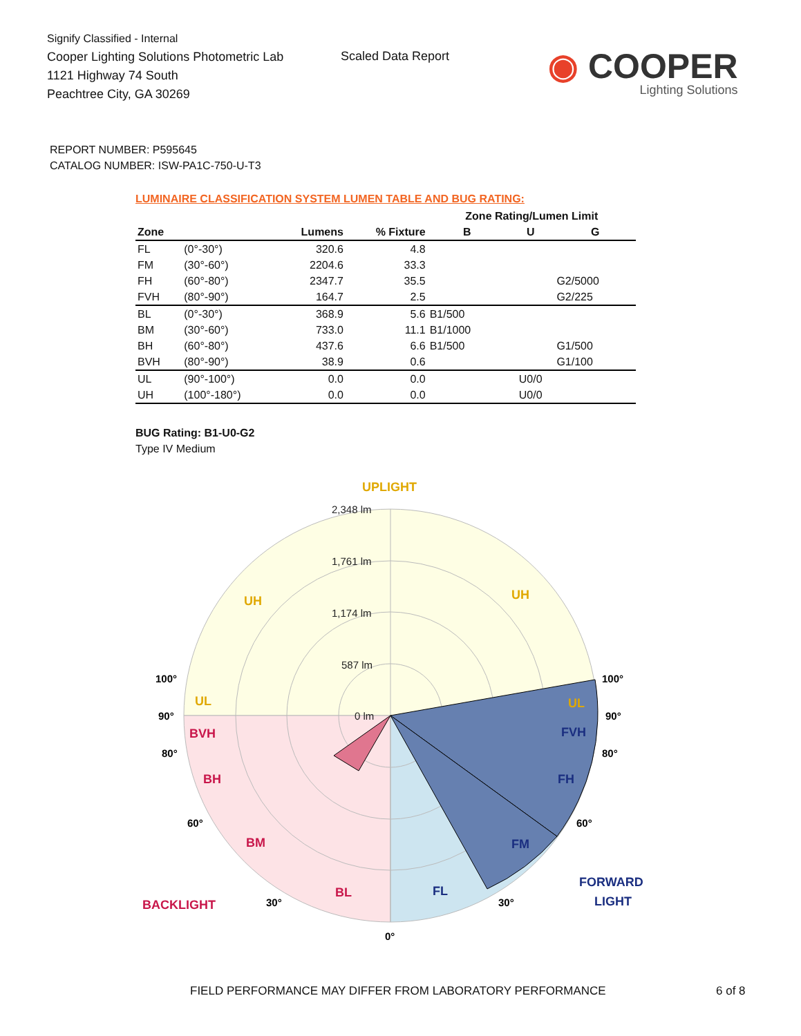Signify Classified - Internal
Cooper Lighting Solutions Photometric Lab
1121 Highway 74 South
Peachtree City, GA 30269
Scaled Data Report
◉ COOPER
Lighting Solutions
REPORT NUMBER: P595645
CATALOG NUMBER: ISW-PA1C-750-U-T3
LUMINAIRE CLASSIFICATION SYSTEM LUMEN TABLE AND BUG RATING:
| | | | | Zone Rating/Lumen Limit | | |
| --- | --- | --- | --- | --- | --- | --- |
| Zone | | Lumens | % Fixture | B | U | G |
| FL | (0°-30°) | 320.6 | 4.8 | | | |
| FM | (30°-60°) | 2204.6 | 33.3 | | | |
| FH | (60°-80°) | 2347.7 | 35.5 | | | G2/5000 |
| FVH | (80°-90°) | 164.7 | 2.5 | | | G2/225 |
| BL | (0°-30°) | 368.9 | 5.6 | B1/500 | | |
| BM | (30°-60°) | 733.0 | 11.1 | B1/1000 | | |
| BH | (60°-80°) | 437.6 | 6.6 | B1/500 | | G1/500 |
| BVH | (80°-90°) | 38.9 | 0.6 | | | G1/100 |
| UL | (90°-100°) | 0.0 | 0.0 | | U0/0 | |
| UH | (100°-180°) | 0.0 | 0.0 | | U0/0 | |
BUG Rating: B1-U0-G2
Type IV Medium
2,348 lm
1,761 lm
1,174 lm
587 lm
0 lm
UPLIGHT
UH
UH
UL
UL
BVH
BH
BM
BL
BACKLIGHT
FVH
FH
FM
FL
FORWARD
LIGHT
100°
100°
90°
90°
80°
80°
60°
60°
30°
30°
0°
FIELD PERFORMANCE MAY DIFFER FROM LABORATORY PERFORMANCE
6 of 8